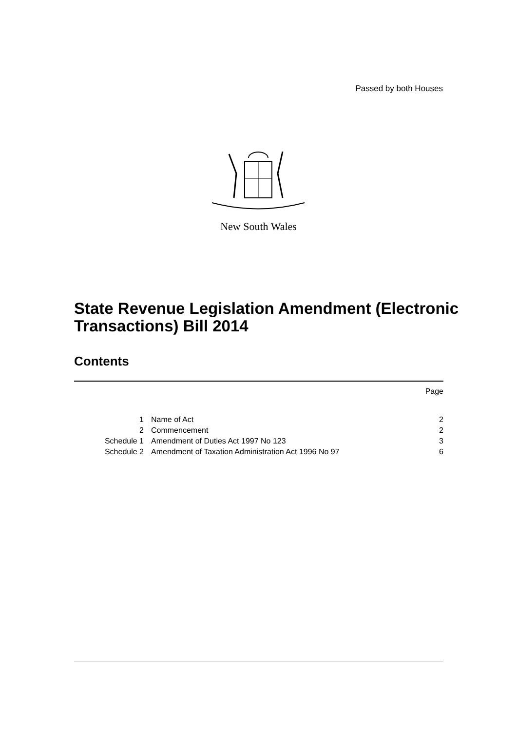Passed by both Houses
New South Wales
State Revenue Legislation Amendment (Electronic Transactions) Bill 2014
Contents
Page
| 1 | Name of Act | 2 |
| 2 | Commencement | 2 |
| Schedule 1 | Amendment of Duties Act 1997 No 123 | 3 |
| Schedule 2 | Amendment of Taxation Administration Act 1996 No 97 | 6 |